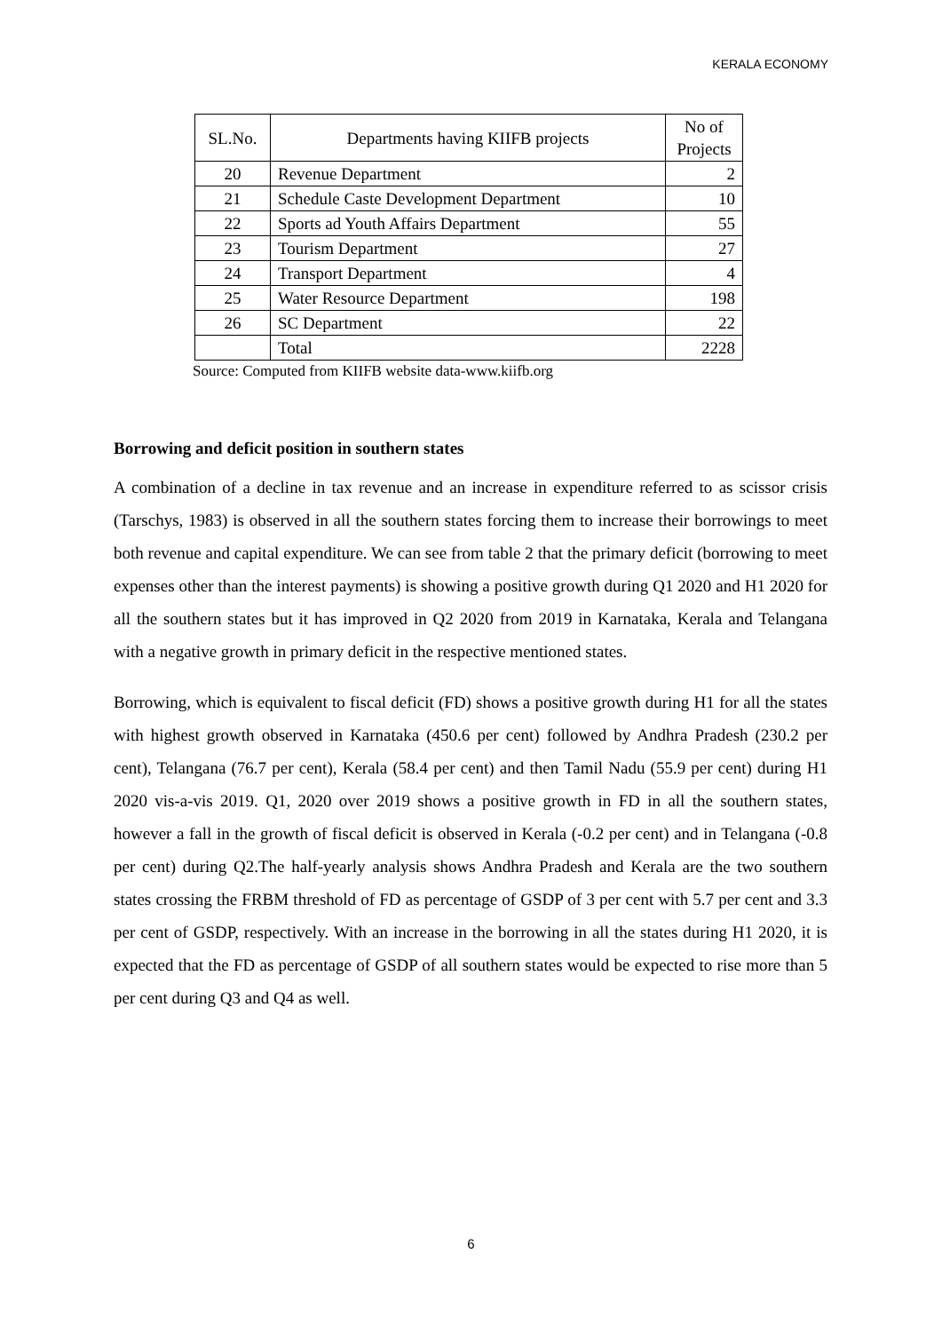KERALA ECONOMY
| SL.No. | Departments having KIIFB projects | No of Projects |
| --- | --- | --- |
| 20 | Revenue Department | 2 |
| 21 | Schedule Caste Development Department | 10 |
| 22 | Sports ad Youth Affairs Department | 55 |
| 23 | Tourism Department | 27 |
| 24 | Transport Department | 4 |
| 25 | Water Resource Department | 198 |
| 26 | SC Department | 22 |
| | Total | 2228 |
Source: Computed from KIIFB website data-www.kiifb.org
Borrowing and deficit position in southern states
A combination of a decline in tax revenue and an increase in expenditure referred to as scissor crisis (Tarschys, 1983) is observed in all the southern states forcing them to increase their borrowings to meet both revenue and capital expenditure. We can see from table 2 that the primary deficit (borrowing to meet expenses other than the interest payments) is showing a positive growth during Q1 2020 and H1 2020 for all the southern states but it has improved in Q2 2020 from 2019 in Karnataka, Kerala and Telangana with a negative growth in primary deficit in the respective mentioned states.
Borrowing, which is equivalent to fiscal deficit (FD) shows a positive growth during H1 for all the states with highest growth observed in Karnataka (450.6 per cent) followed by Andhra Pradesh (230.2 per cent), Telangana (76.7 per cent), Kerala (58.4 per cent) and then Tamil Nadu (55.9 per cent) during H1 2020 vis-a-vis 2019. Q1, 2020 over 2019 shows a positive growth in FD in all the southern states, however a fall in the growth of fiscal deficit is observed in Kerala (-0.2 per cent) and in Telangana (-0.8 per cent) during Q2.The half-yearly analysis shows Andhra Pradesh and Kerala are the two southern states crossing the FRBM threshold of FD as percentage of GSDP of 3 per cent with 5.7 per cent and 3.3 per cent of GSDP, respectively. With an increase in the borrowing in all the states during H1 2020, it is expected that the FD as percentage of GSDP of all southern states would be expected to rise more than 5 per cent during Q3 and Q4 as well.
6